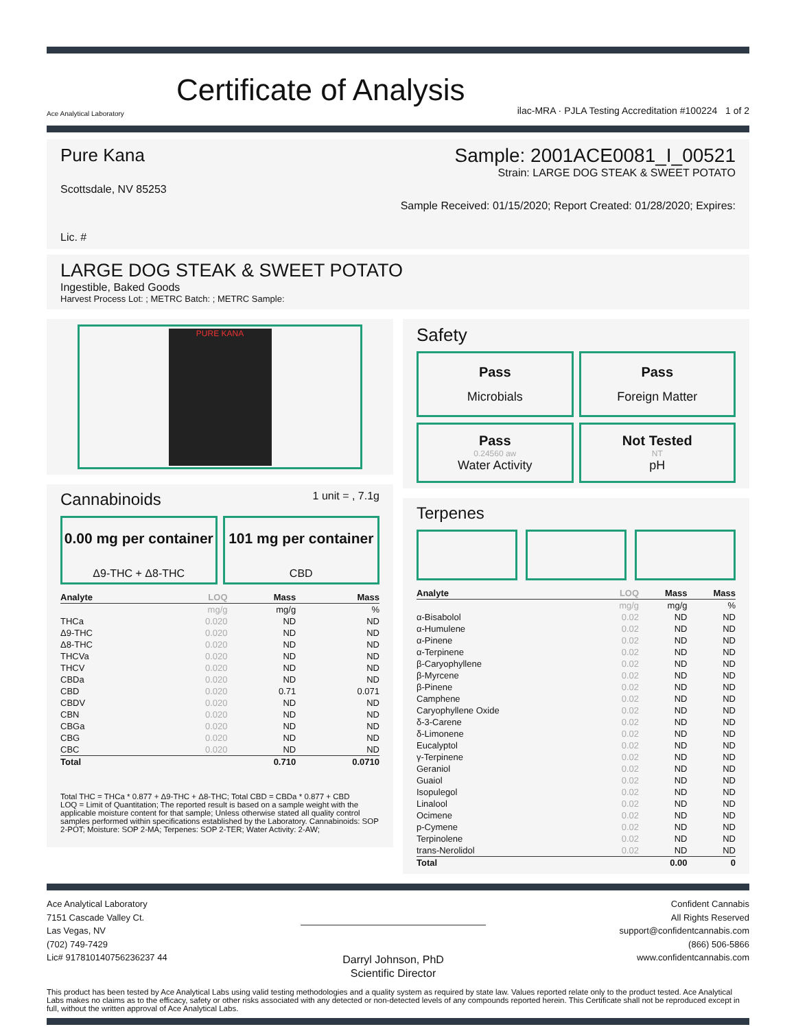Ace Analytical Laboratory
Certificate of Analysis
ilac-MRA · PJLA Testing Accreditation #100224 1 of 2
Pure Kana Sample: 2001ACE0081_I_00521
Strain: LARGE DOG STEAK & SWEET POTATO
Scottsdale, NV 85253
Sample Received: 01/15/2020; Report Created: 01/28/2020; Expires:
Lic. #
LARGE DOG STEAK & SWEET POTATO
Ingestible, Baked Goods
Harvest Process Lot: ; METRC Batch: ; METRC Sample:
PURE KANA
Cannabinoids 1 unit = , 7.1g
0.00 mg per container
Δ9-THC + Δ8-THC
101 mg per container
CBD
| Analyte | LOQ | Mass | Mass |
| --- | --- | --- | --- |
| | mg/g | mg/g | % |
| THCa | 0.020 | ND | ND |
| Δ9-THC | 0.020 | ND | ND |
| Δ8-THC | 0.020 | ND | ND |
| THCVa | 0.020 | ND | ND |
| THCV | 0.020 | ND | ND |
| CBDa | 0.020 | ND | ND |
| CBD | 0.020 | 0.71 | 0.071 |
| CBDV | 0.020 | ND | ND |
| CBN | 0.020 | ND | ND |
| CBGa | 0.020 | ND | ND |
| CBG | 0.020 | ND | ND |
| CBC | 0.020 | ND | ND |
| Total | | 0.710 | 0.0710 |
Total THC = THCa * 0.877 + Δ9-THC + Δ8-THC; Total CBD = CBDa * 0.877 + CBD
LOQ = Limit of Quantitation; The reported result is based on a sample weight with the applicable moisture content for that sample; Unless otherwise stated all quality control samples performed within specifications established by the Laboratory. Cannabinoids: SOP 2-POT; Moisture: SOP 2-MA; Terpenes: SOP 2-TER; Water Activity: 2-AW;
Safety
Pass
Microbials
Pass
Foreign Matter
Pass
0.24560 aw
Water Activity
Not Tested
NT
pH
Terpenes
| Analyte | LOQ | Mass | Mass |
| --- | --- | --- | --- |
| | mg/g | mg/g | % |
| α-Bisabolol | 0.02 | ND | ND |
| α-Humulene | 0.02 | ND | ND |
| α-Pinene | 0.02 | ND | ND |
| α-Terpinene | 0.02 | ND | ND |
| β-Caryophyllene | 0.02 | ND | ND |
| β-Myrcene | 0.02 | ND | ND |
| β-Pinene | 0.02 | ND | ND |
| Camphene | 0.02 | ND | ND |
| Caryophyllene Oxide | 0.02 | ND | ND |
| δ-3-Carene | 0.02 | ND | ND |
| δ-Limonene | 0.02 | ND | ND |
| Eucalyptol | 0.02 | ND | ND |
| γ-Terpinene | 0.02 | ND | ND |
| Geraniol | 0.02 | ND | ND |
| Guaiol | 0.02 | ND | ND |
| Isopulegol | 0.02 | ND | ND |
| Linalool | 0.02 | ND | ND |
| Ocimene | 0.02 | ND | ND |
| p-Cymene | 0.02 | ND | ND |
| Terpinolene | 0.02 | ND | ND |
| trans-Nerolidol | 0.02 | ND | ND |
| Total | | 0.00 | 0 |
Ace Analytical Laboratory
7151 Cascade Valley Ct.
Las Vegas, NV
(702) 749-7429
Lic# 917810140756236237 44
Darryl Johnson, PhD
Scientific Director
Confident Cannabis
All Rights Reserved
support@confidentcannabis.com
(866) 506-5866
www.confidentcannabis.com
This product has been tested by Ace Analytical Labs using valid testing methodologies and a quality system as required by state law. Values reported relate only to the product tested. Ace Analytical Labs makes no claims as to the efficacy, safety or other risks associated with any detected or non-detected levels of any compounds reported herein. This Certificate shall not be reproduced except in full, without the written approval of Ace Analytical Labs.